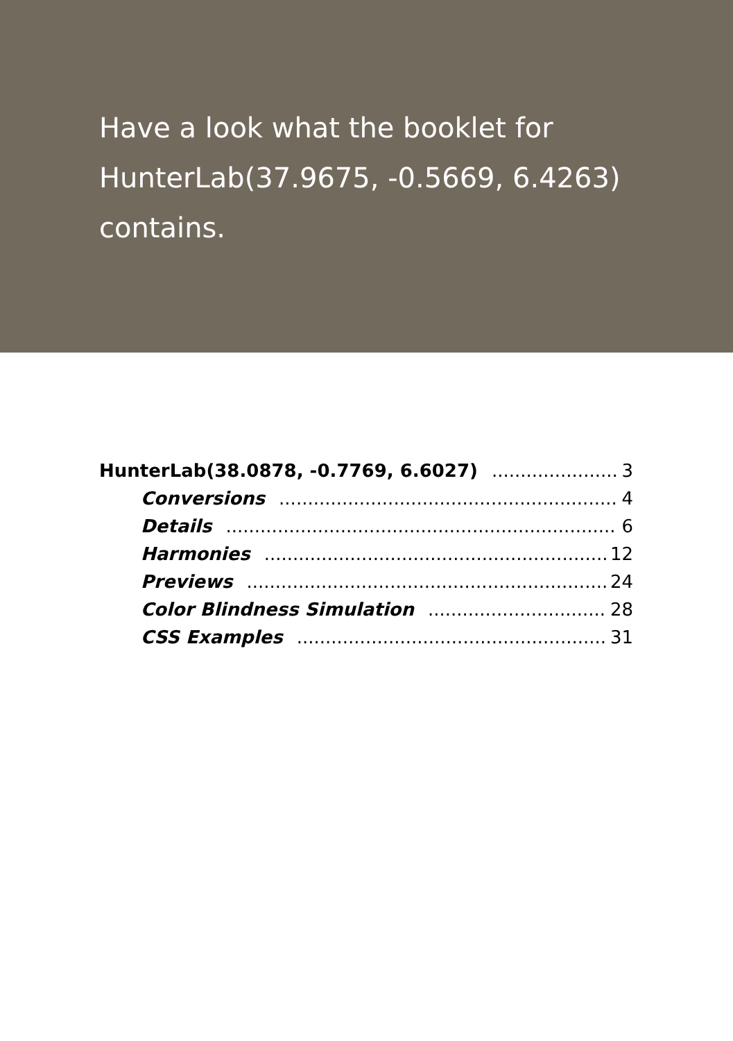Have a look what the booklet for HunterLab(37.9675, -0.5669, 6.4263) contains.
HunterLab(38.0878, -0.7769, 6.6027) 3
Conversions 4
Details 6
Harmonies 12
Previews 24
Color Blindness Simulation 28
CSS Examples 31